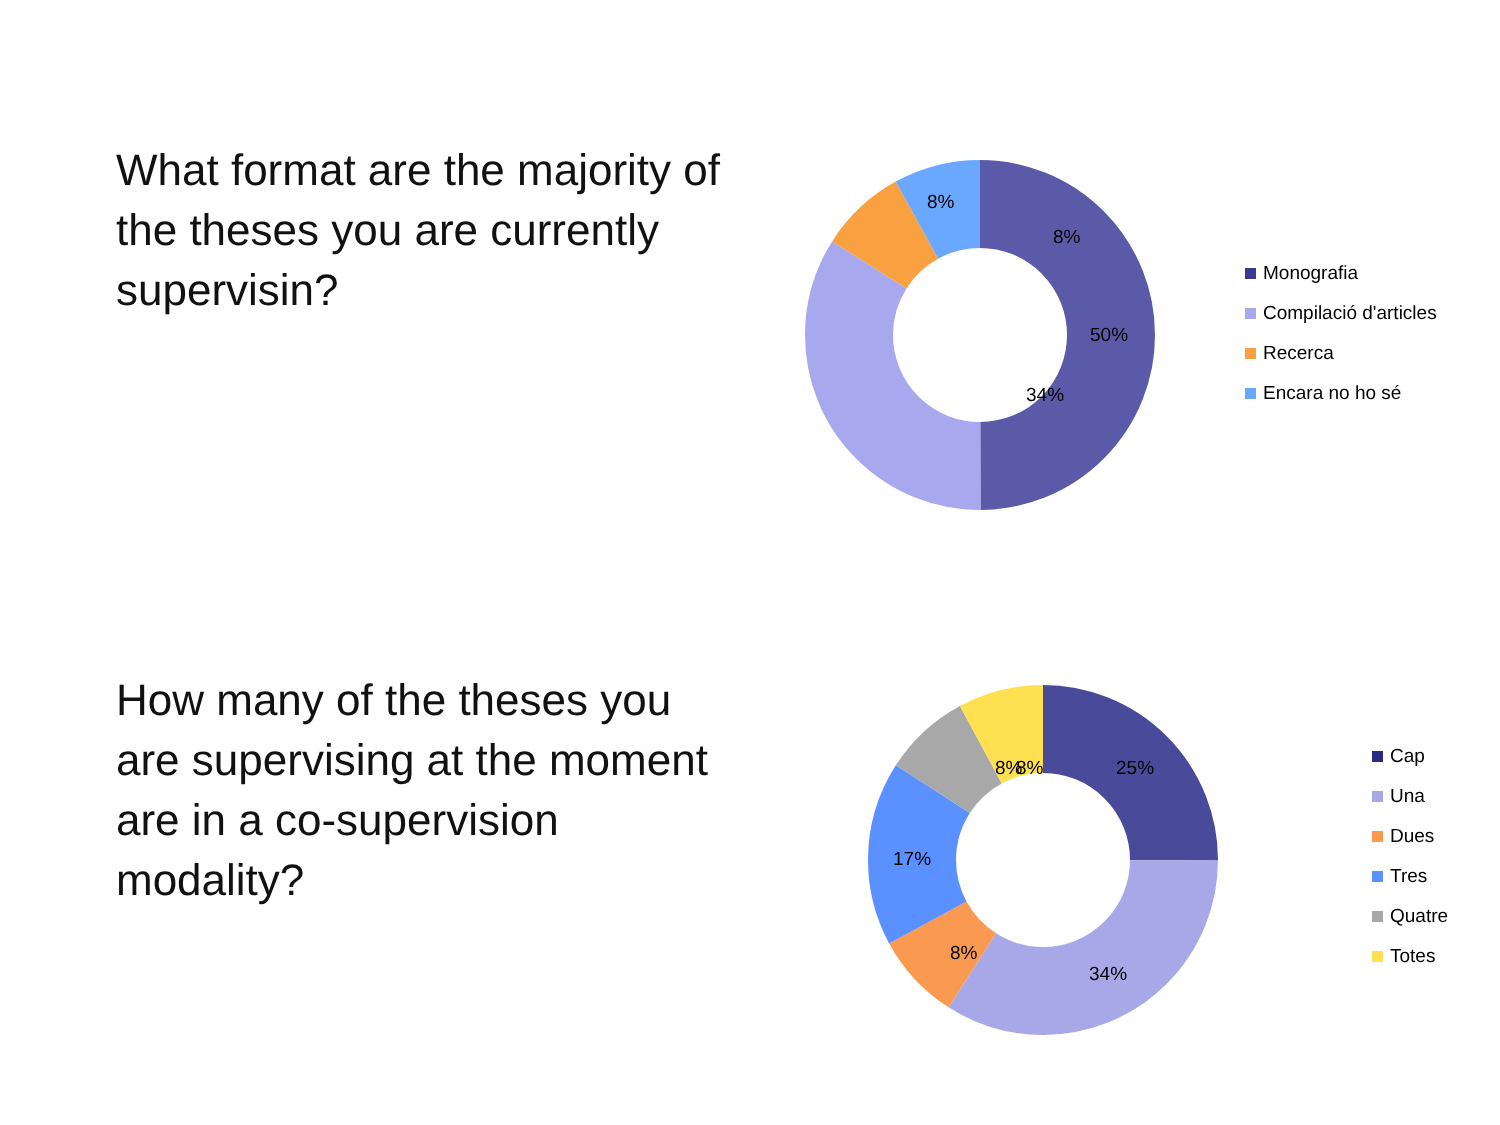What format are the majority of the theses you are currently supervisin?
50%
34%
8%
8%
Monografia
Compilació d'articles
Recerca
Encara no ho sé
How many of the theses you are supervising at the moment are in a co-supervision modality?
8%
25%
8%
17%
8%
34%
Cap
Una
Dues
Tres
Quatre
Totes